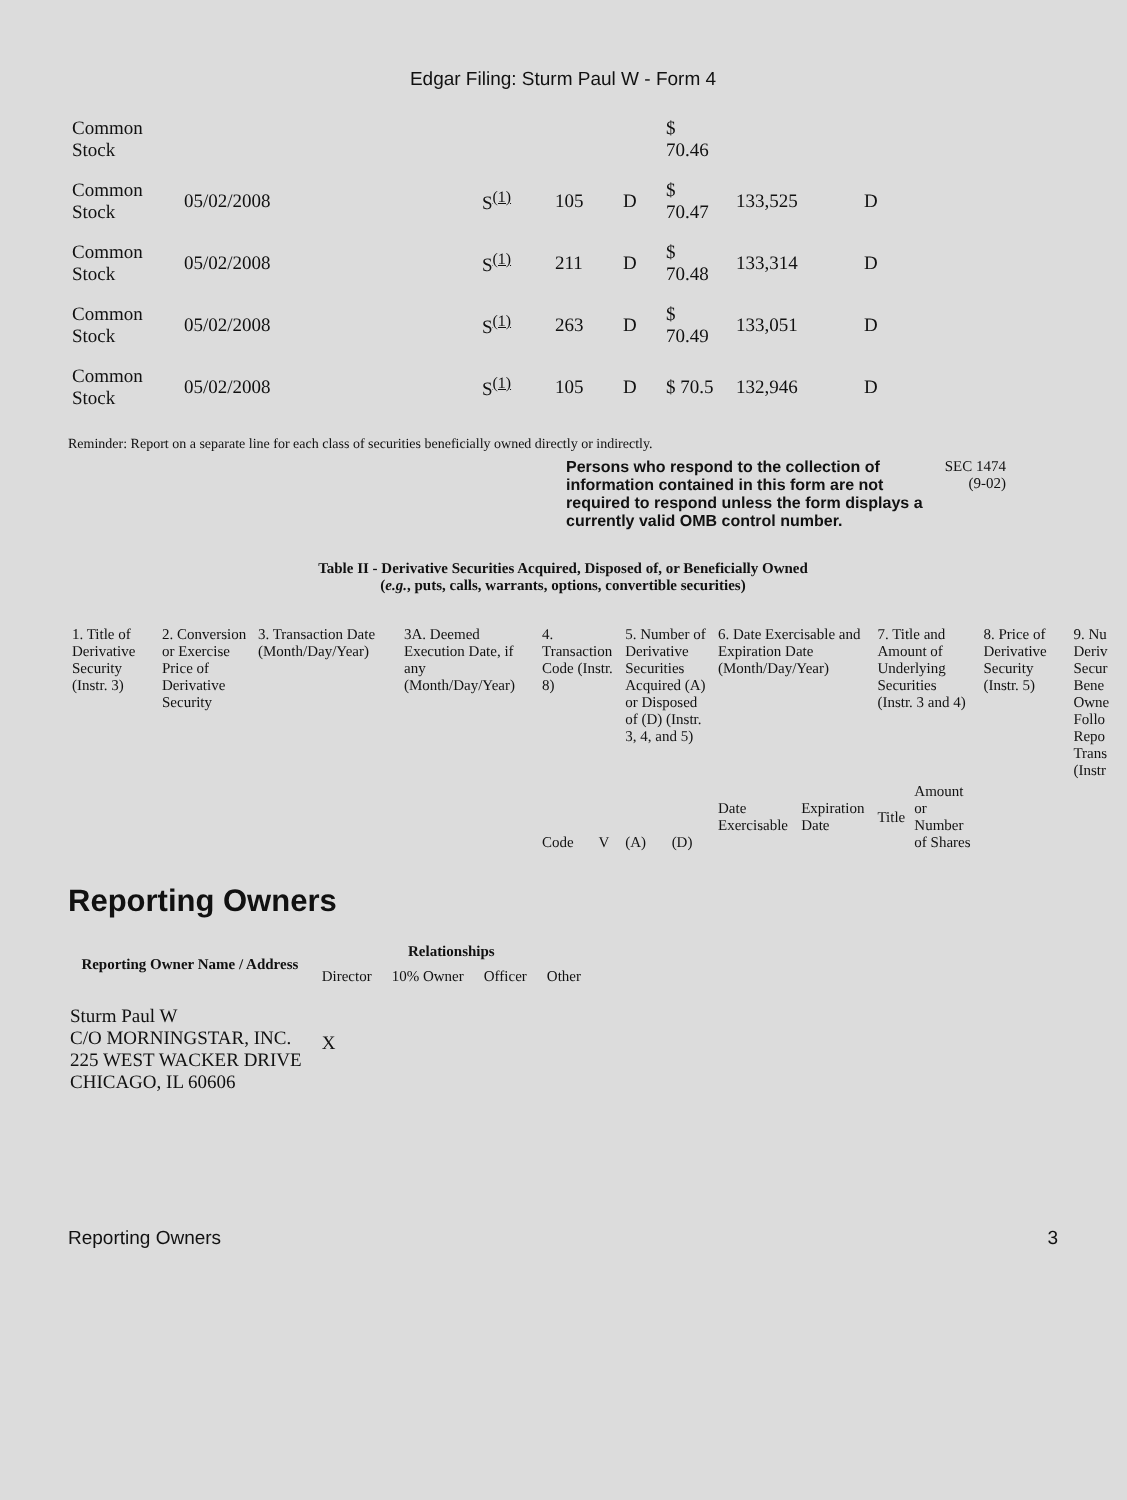Edgar Filing: Sturm Paul W - Form 4
| Common Stock | | | | | $ 70.46 | | |
| Common Stock | 05/02/2008 | S<sup>(1)</sup> | 105 | D | $ 70.47 | 133,525 | D |
| Common Stock | 05/02/2008 | S<sup>(1)</sup> | 211 | D | $ 70.48 | 133,314 | D |
| Common Stock | 05/02/2008 | S<sup>(1)</sup> | 263 | D | $ 70.49 | 133,051 | D |
| Common Stock | 05/02/2008 | S<sup>(1)</sup> | 105 | D | $ 70.5 | 132,946 | D |
Reminder: Report on a separate line for each class of securities beneficially owned directly or indirectly.
Persons who respond to the collection of information contained in this form are not required to respond unless the form displays a currently valid OMB control number. SEC 1474
(9-02)
Table II - Derivative Securities Acquired, Disposed of, or Beneficially Owned
(e.g., puts, calls, warrants, options, convertible securities)
| 1. Title of Derivative Security (Instr. 3) | 2. Conversion or Exercise Price of Derivative Security | 3. Transaction Date (Month/Day/Year) | 3A. Deemed Execution Date, if any (Month/Day/Year) | 4. Transaction Code (Instr. 8) | | 5. Number of Derivative Securities Acquired (A) or Disposed of (D) (Instr. 3, 4, and 5) | | 6. Date Exercisable and Expiration Date (Month/Day/Year) | | 7. Title and Amount of Underlying Securities (Instr. 3 and 4) | | 8. Price of Derivative Security (Instr. 5) | 9. Nu Deriv Secur Bene Owne Follo Repo Trans (Instr |
| | | | | Code | V | (A) | (D) | Date Exercisable | Expiration Date | Title | Amount or Number of Shares | | |
Reporting Owners
| Reporting Owner Name / Address | Relationships | | | |
| --- | --- | --- | --- | --- |
| | Director | 10% Owner | Officer | Other |
| Sturm Paul W C/O MORNINGSTAR, INC. 225 WEST WACKER DRIVE CHICAGO, IL 60606 | X | | | |
Reporting Owners 3